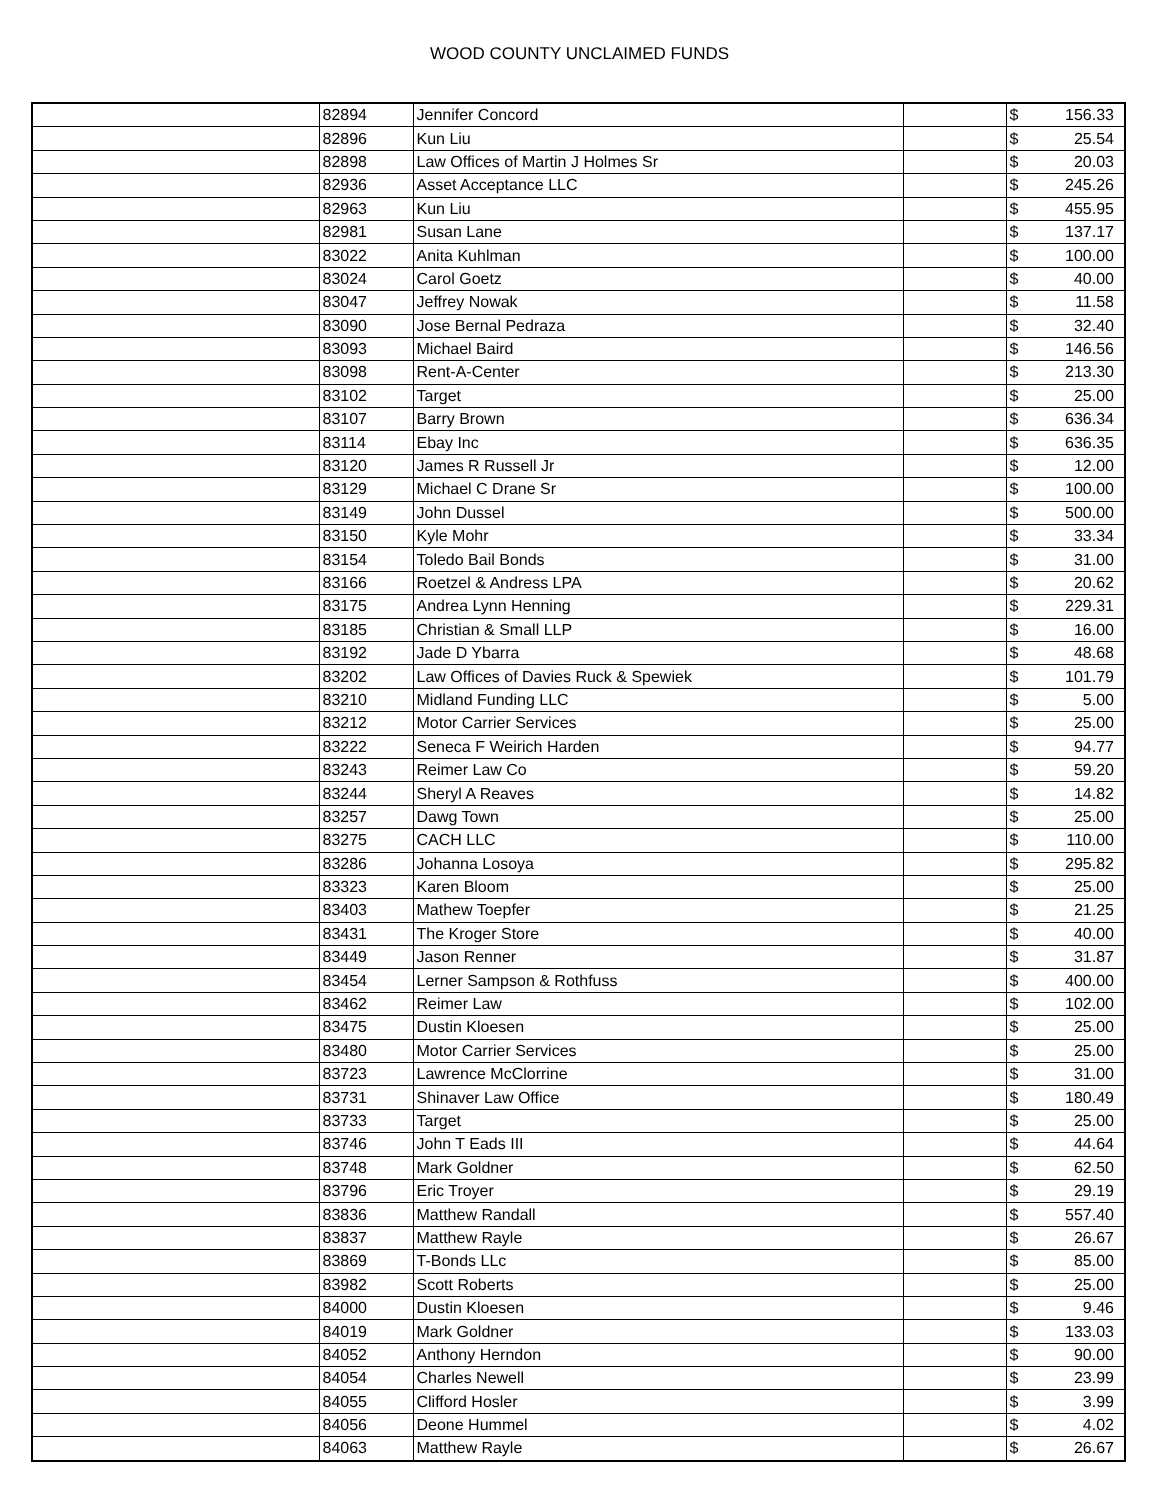WOOD COUNTY UNCLAIMED FUNDS
| | 82894 | Jennifer Concord | | $ | 156.33 |
| | 82896 | Kun Liu | | $ | 25.54 |
| | 82898 | Law Offices of Martin J Holmes Sr | | $ | 20.03 |
| | 82936 | Asset Acceptance LLC | | $ | 245.26 |
| | 82963 | Kun Liu | | $ | 455.95 |
| | 82981 | Susan Lane | | $ | 137.17 |
| | 83022 | Anita Kuhlman | | $ | 100.00 |
| | 83024 | Carol Goetz | | $ | 40.00 |
| | 83047 | Jeffrey Nowak | | $ | 11.58 |
| | 83090 | Jose Bernal Pedraza | | $ | 32.40 |
| | 83093 | Michael Baird | | $ | 146.56 |
| | 83098 | Rent-A-Center | | $ | 213.30 |
| | 83102 | Target | | $ | 25.00 |
| | 83107 | Barry Brown | | $ | 636.34 |
| | 83114 | Ebay Inc | | $ | 636.35 |
| | 83120 | James R Russell Jr | | $ | 12.00 |
| | 83129 | Michael C Drane Sr | | $ | 100.00 |
| | 83149 | John Dussel | | $ | 500.00 |
| | 83150 | Kyle Mohr | | $ | 33.34 |
| | 83154 | Toledo Bail Bonds | | $ | 31.00 |
| | 83166 | Roetzel & Andress LPA | | $ | 20.62 |
| | 83175 | Andrea Lynn Henning | | $ | 229.31 |
| | 83185 | Christian & Small LLP | | $ | 16.00 |
| | 83192 | Jade D Ybarra | | $ | 48.68 |
| | 83202 | Law Offices of Davies Ruck & Spewiek | | $ | 101.79 |
| | 83210 | Midland Funding LLC | | $ | 5.00 |
| | 83212 | Motor Carrier Services | | $ | 25.00 |
| | 83222 | Seneca F Weirich Harden | | $ | 94.77 |
| | 83243 | Reimer Law Co | | $ | 59.20 |
| | 83244 | Sheryl A Reaves | | $ | 14.82 |
| | 83257 | Dawg Town | | $ | 25.00 |
| | 83275 | CACH LLC | | $ | 110.00 |
| | 83286 | Johanna Losoya | | $ | 295.82 |
| | 83323 | Karen Bloom | | $ | 25.00 |
| | 83403 | Mathew Toepfer | | $ | 21.25 |
| | 83431 | The Kroger Store | | $ | 40.00 |
| | 83449 | Jason Renner | | $ | 31.87 |
| | 83454 | Lerner Sampson & Rothfuss | | $ | 400.00 |
| | 83462 | Reimer Law | | $ | 102.00 |
| | 83475 | Dustin Kloesen | | $ | 25.00 |
| | 83480 | Motor Carrier Services | | $ | 25.00 |
| | 83723 | Lawrence McClorrine | | $ | 31.00 |
| | 83731 | Shinaver Law Office | | $ | 180.49 |
| | 83733 | Target | | $ | 25.00 |
| | 83746 | John T Eads III | | $ | 44.64 |
| | 83748 | Mark Goldner | | $ | 62.50 |
| | 83796 | Eric Troyer | | $ | 29.19 |
| | 83836 | Matthew Randall | | $ | 557.40 |
| | 83837 | Matthew Rayle | | $ | 26.67 |
| | 83869 | T-Bonds LLc | | $ | 85.00 |
| | 83982 | Scott Roberts | | $ | 25.00 |
| | 84000 | Dustin Kloesen | | $ | 9.46 |
| | 84019 | Mark Goldner | | $ | 133.03 |
| | 84052 | Anthony Herndon | | $ | 90.00 |
| | 84054 | Charles Newell | | $ | 23.99 |
| | 84055 | Clifford Hosler | | $ | 3.99 |
| | 84056 | Deone Hummel | | $ | 4.02 |
| | 84063 | Matthew Rayle | | $ | 26.67 |